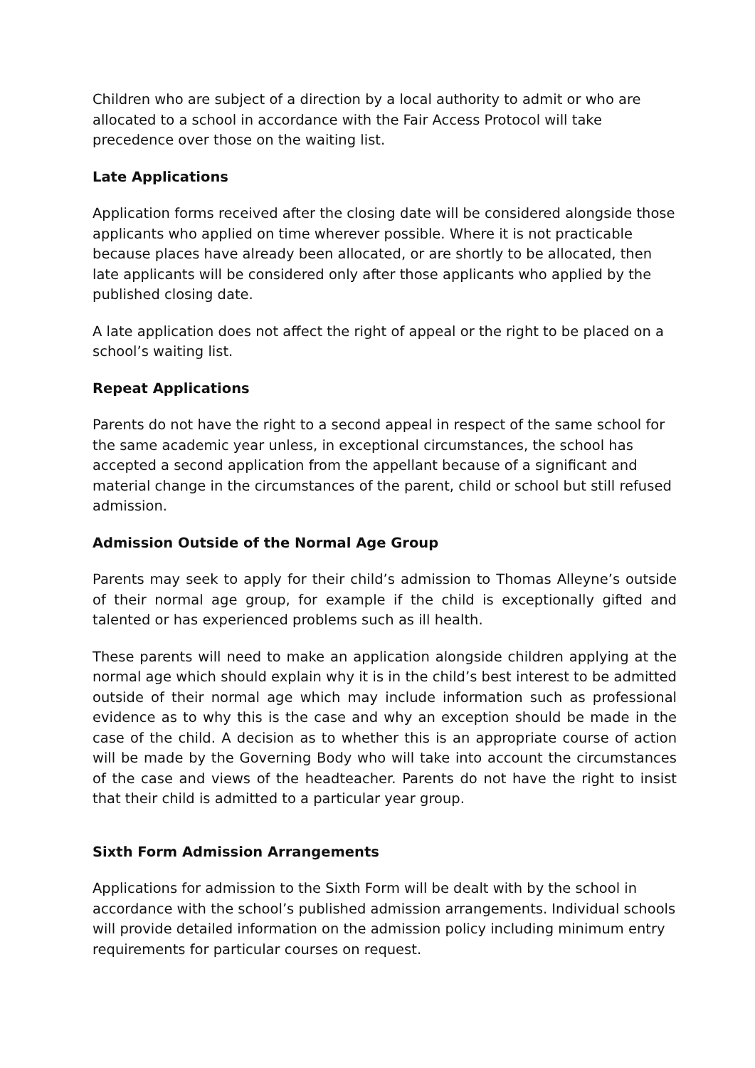Children who are subject of a direction by a local authority to admit or who are allocated to a school in accordance with the Fair Access Protocol will take precedence over those on the waiting list.
Late Applications
Application forms received after the closing date will be considered alongside those applicants who applied on time wherever possible. Where it is not practicable because places have already been allocated, or are shortly to be allocated, then late applicants will be considered only after those applicants who applied by the published closing date.
A late application does not affect the right of appeal or the right to be placed on a school’s waiting list.
Repeat Applications
Parents do not have the right to a second appeal in respect of the same school for the same academic year unless, in exceptional circumstances, the school has accepted a second application from the appellant because of a significant and material change in the circumstances of the parent, child or school but still refused admission.
Admission Outside of the Normal Age Group
Parents may seek to apply for their child’s admission to Thomas Alleyne’s outside of their normal age group, for example if the child is exceptionally gifted and talented or has experienced problems such as ill health.
These parents will need to make an application alongside children applying at the normal age which should explain why it is in the child’s best interest to be admitted outside of their normal age which may include information such as professional evidence as to why this is the case and why an exception should be made in the case of the child. A decision as to whether this is an appropriate course of action will be made by the Governing Body who will take into account the circumstances of the case and views of the headteacher. Parents do not have the right to insist that their child is admitted to a particular year group.
Sixth Form Admission Arrangements
Applications for admission to the Sixth Form will be dealt with by the school in accordance with the school’s published admission arrangements. Individual schools will provide detailed information on the admission policy including minimum entry requirements for particular courses on request.